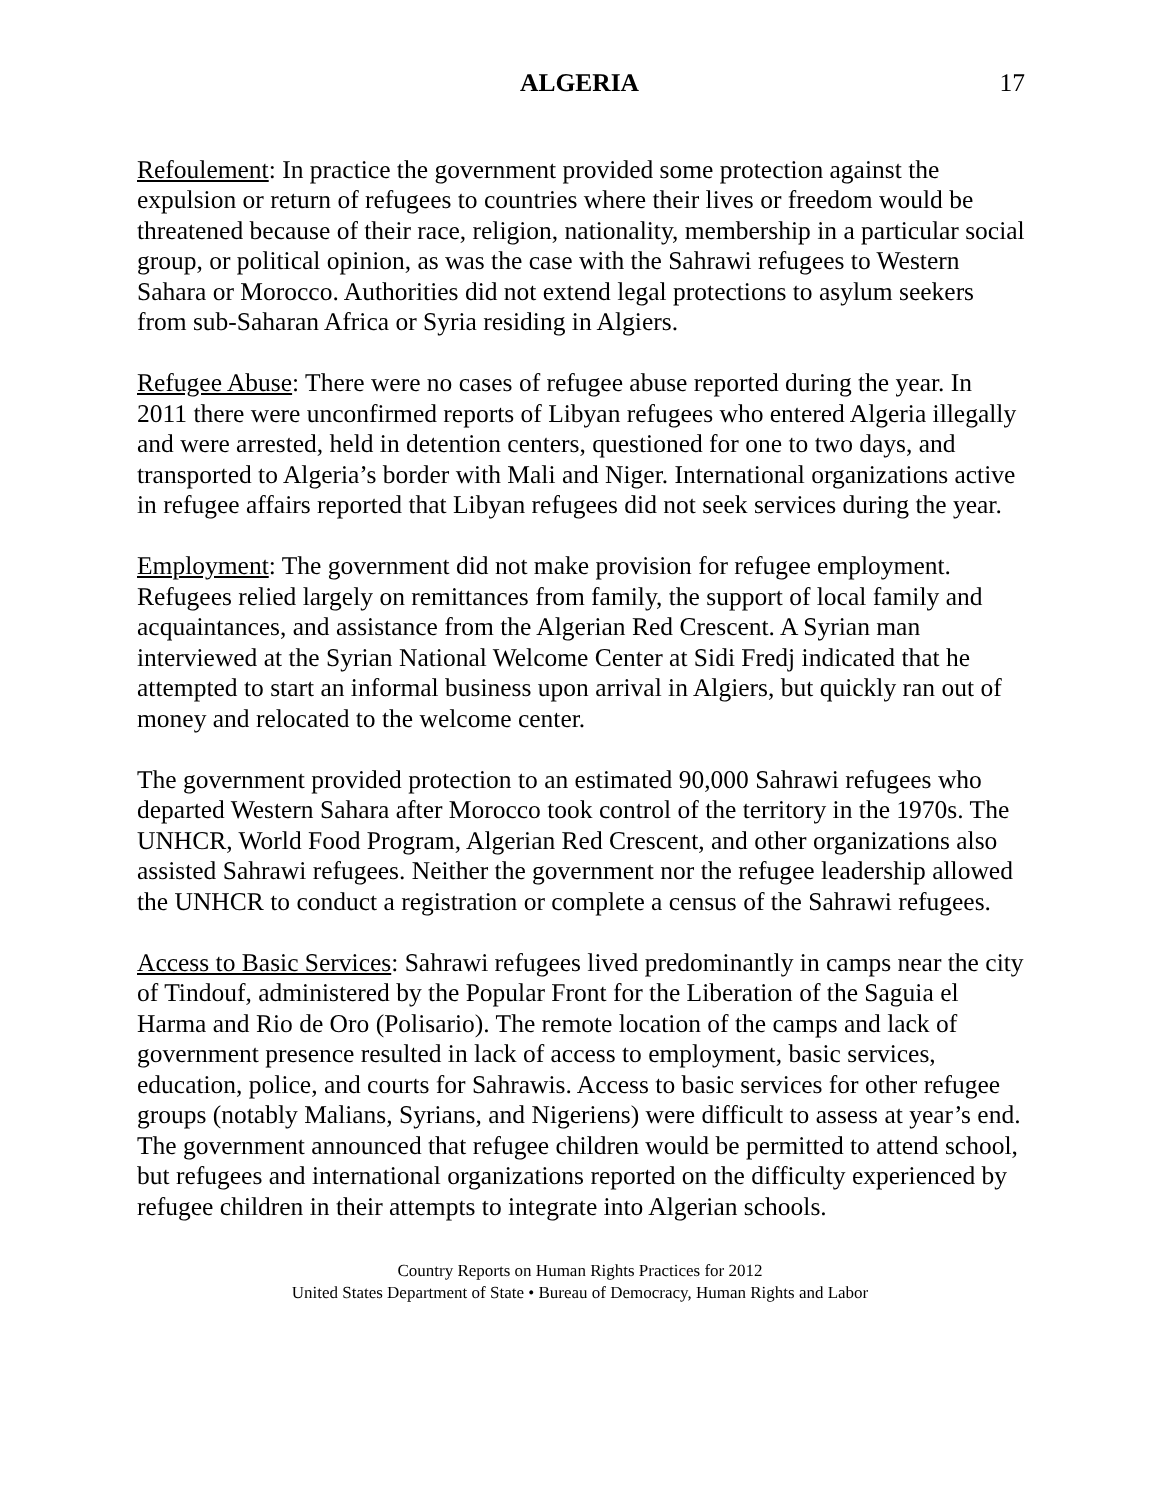ALGERIA 17
Refoulement: In practice the government provided some protection against the expulsion or return of refugees to countries where their lives or freedom would be threatened because of their race, religion, nationality, membership in a particular social group, or political opinion, as was the case with the Sahrawi refugees to Western Sahara or Morocco. Authorities did not extend legal protections to asylum seekers from sub-Saharan Africa or Syria residing in Algiers.
Refugee Abuse: There were no cases of refugee abuse reported during the year. In 2011 there were unconfirmed reports of Libyan refugees who entered Algeria illegally and were arrested, held in detention centers, questioned for one to two days, and transported to Algeria’s border with Mali and Niger. International organizations active in refugee affairs reported that Libyan refugees did not seek services during the year.
Employment: The government did not make provision for refugee employment. Refugees relied largely on remittances from family, the support of local family and acquaintances, and assistance from the Algerian Red Crescent. A Syrian man interviewed at the Syrian National Welcome Center at Sidi Fredj indicated that he attempted to start an informal business upon arrival in Algiers, but quickly ran out of money and relocated to the welcome center.
The government provided protection to an estimated 90,000 Sahrawi refugees who departed Western Sahara after Morocco took control of the territory in the 1970s. The UNHCR, World Food Program, Algerian Red Crescent, and other organizations also assisted Sahrawi refugees. Neither the government nor the refugee leadership allowed the UNHCR to conduct a registration or complete a census of the Sahrawi refugees.
Access to Basic Services: Sahrawi refugees lived predominantly in camps near the city of Tindouf, administered by the Popular Front for the Liberation of the Saguia el Harma and Rio de Oro (Polisario). The remote location of the camps and lack of government presence resulted in lack of access to employment, basic services, education, police, and courts for Sahrawis. Access to basic services for other refugee groups (notably Malians, Syrians, and Nigeriens) were difficult to assess at year’s end. The government announced that refugee children would be permitted to attend school, but refugees and international organizations reported on the difficulty experienced by refugee children in their attempts to integrate into Algerian schools.
Country Reports on Human Rights Practices for 2012
United States Department of State • Bureau of Democracy, Human Rights and Labor